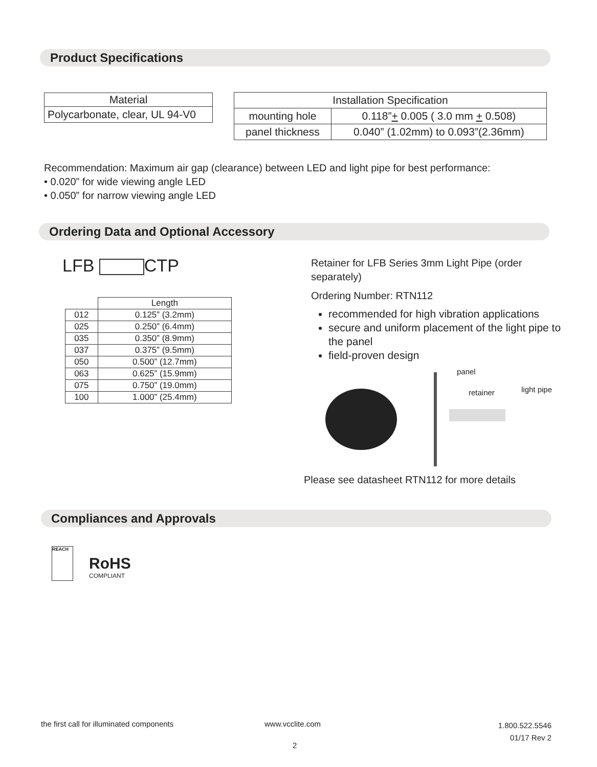Product Specifications
| Material |
| --- |
| Polycarbonate, clear, UL 94-V0 |
| Installation Specification | |
| --- | --- |
| mounting hole | 0.118” + 0.005 ( 3.0 mm + 0.508) |
| panel thickness | 0.040” (1.02mm) to 0.093”(2.36mm) |
Recommendation: Maximum air gap (clearance) between LED and light pipe for best performance:
• 0.020” for wide viewing angle LED
• 0.050” for narrow viewing angle LED
Ordering Data and Optional Accessory
LFB CTP
| | Length |
| --- | --- |
| 012 | 0.125” (3.2mm) |
| 025 | 0.250” (6.4mm) |
| 035 | 0.350” (8.9mm) |
| 037 | 0.375” (9.5mm) |
| 050 | 0.500” (12.7mm) |
| 063 | 0.625” (15.9mm) |
| 075 | 0.750” (19.0mm) |
| 100 | 1.000” (25.4mm) |
Retainer for LFB Series 3mm Light Pipe (order separately)
Ordering Number: RTN112
recommended for high vibration applications
secure and uniform placement of the light pipe to the panel
field-proven design
panel
retainer light pipe
Please see datasheet RTN112 for more details
Compliances and Approvals
REACH
RoHS
COMPLIANT
the first call for illuminated components
www.vcclite.com
1.800.522.5546
01/17 Rev 2
2